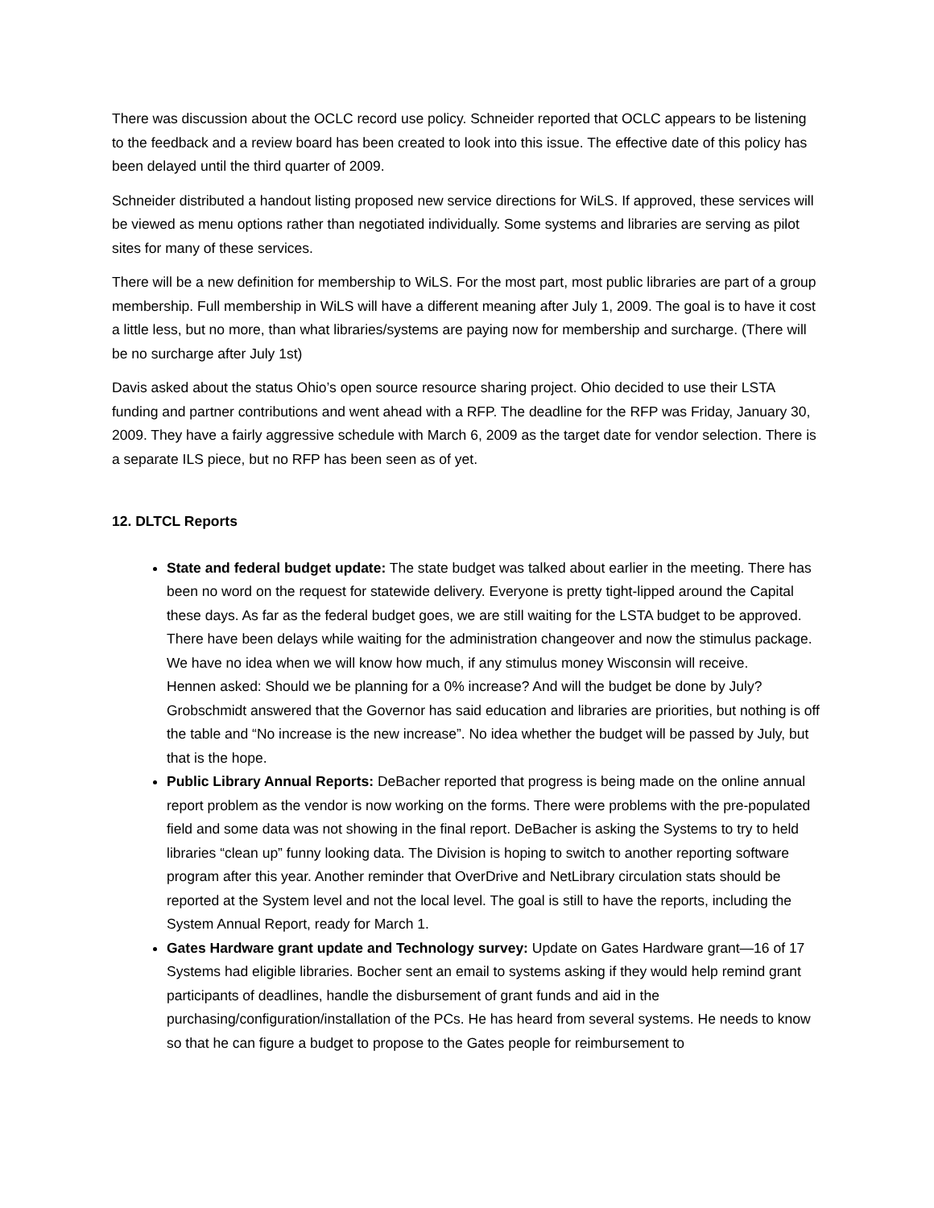There was discussion about the OCLC record use policy. Schneider reported that OCLC appears to be listening to the feedback and a review board has been created to look into this issue. The effective date of this policy has been delayed until the third quarter of 2009.
Schneider distributed a handout listing proposed new service directions for WiLS. If approved, these services will be viewed as menu options rather than negotiated individually. Some systems and libraries are serving as pilot sites for many of these services.
There will be a new definition for membership to WiLS. For the most part, most public libraries are part of a group membership. Full membership in WiLS will have a different meaning after July 1, 2009. The goal is to have it cost a little less, but no more, than what libraries/systems are paying now for membership and surcharge. (There will be no surcharge after July 1st)
Davis asked about the status Ohio’s open source resource sharing project. Ohio decided to use their LSTA funding and partner contributions and went ahead with a RFP. The deadline for the RFP was Friday, January 30, 2009. They have a fairly aggressive schedule with March 6, 2009 as the target date for vendor selection. There is a separate ILS piece, but no RFP has been seen as of yet.
12. DLTCL Reports
State and federal budget update: The state budget was talked about earlier in the meeting. There has been no word on the request for statewide delivery. Everyone is pretty tight-lipped around the Capital these days. As far as the federal budget goes, we are still waiting for the LSTA budget to be approved. There have been delays while waiting for the administration changeover and now the stimulus package. We have no idea when we will know how much, if any stimulus money Wisconsin will receive.
Hennen asked: Should we be planning for a 0% increase? And will the budget be done by July? Grobschmidt answered that the Governor has said education and libraries are priorities, but nothing is off the table and “No increase is the new increase”. No idea whether the budget will be passed by July, but that is the hope.
Public Library Annual Reports: DeBacher reported that progress is being made on the online annual report problem as the vendor is now working on the forms. There were problems with the pre-populated field and some data was not showing in the final report. DeBacher is asking the Systems to try to held libraries “clean up” funny looking data. The Division is hoping to switch to another reporting software program after this year. Another reminder that OverDrive and NetLibrary circulation stats should be reported at the System level and not the local level. The goal is still to have the reports, including the System Annual Report, ready for March 1.
Gates Hardware grant update and Technology survey: Update on Gates Hardware grant—16 of 17 Systems had eligible libraries. Bocher sent an email to systems asking if they would help remind grant participants of deadlines, handle the disbursement of grant funds and aid in the purchasing/configuration/installation of the PCs. He has heard from several systems. He needs to know so that he can figure a budget to propose to the Gates people for reimbursement to